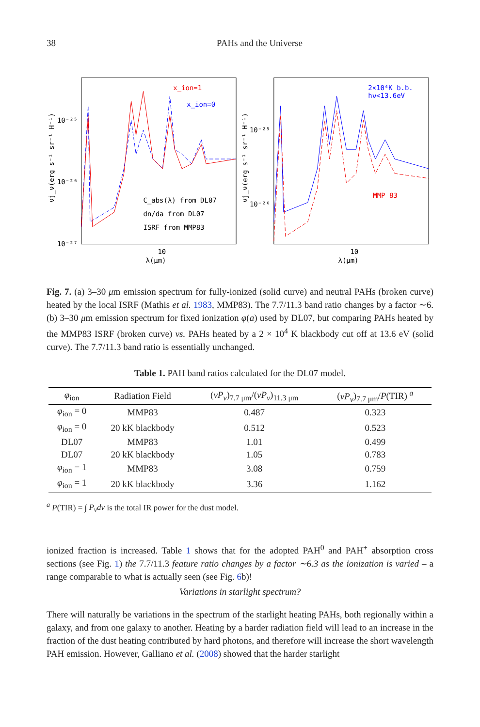38 PAHs and the Universe
x_ion=1
x_ion=0
C_abs(λ) from DL07
dn/da from DL07
ISRF from MMP83
10⁻²⁵
10⁻²⁶
10⁻²⁷
10
λ(μm)
νj_ν(erg s⁻¹ sr⁻¹ H⁻¹)
2×10⁴K b.b.
hν<13.6eV
MMP 83
10⁻²⁵
10⁻²⁶
10
λ(μm)
νj_ν(erg s⁻¹ sr⁻¹ H⁻¹)
Fig. 7. (a) 3–30 μm emission spectrum for fully-ionized (solid curve) and neutral PAHs (broken curve) heated by the local ISRF (Mathis et al. 1983, MMP83). The 7.7/11.3 band ratio changes by a factor ∼6. (b) 3–30 μm emission spectrum for fixed ionization φ(a) used by DL07, but comparing PAHs heated by the MMP83 ISRF (broken curve) vs. PAHs heated by a 2 × 10<sup>4</sup> K blackbody cut off at 13.6 eV (solid curve). The 7.7/11.3 band ratio is essentially unchanged.
Table 1. PAH band ratios calculated for the DL07 model.
| φ<sub>ion</sub> | Radiation Field | ( νP<sub>ν</sub> )<sub>7.7 μm</sub>/( νP<sub>ν</sub> )<sub>11.3 μm</sub> | ( νP<sub>ν</sub> )<sub>7.7 μm</sub>/ P (TIR) <sup>a</sup> |
| --- | --- | --- | --- |
| φ<sub>ion</sub> = 0 | MMP83 | 0.487 | 0.323 |
| φ<sub>ion</sub> = 0 | 20 kK blackbody | 0.512 | 0.523 |
| DL07 | MMP83 | 1.01 | 0.499 |
| DL07 | 20 kK blackbody | 1.05 | 0.783 |
| φ<sub>ion</sub> = 1 | MMP83 | 3.08 | 0.759 |
| φ<sub>ion</sub> = 1 | 20 kK blackbody | 3.36 | 1.162 |
<sup>a</sup> P(TIR) = ∫ P<sub>ν</sub>dν is the total IR power for the dust model.
ionized fraction is increased. Table 1 shows that for the adopted PAH<sup>0</sup> and PAH<sup>+</sup> absorption cross sections (see Fig. 1) the 7.7/11.3 feature ratio changes by a factor ∼6.3 as the ionization is varied – a range comparable to what is actually seen (see Fig. 6b)!
Variations in starlight spectrum?
There will naturally be variations in the spectrum of the starlight heating PAHs, both regionally within a galaxy, and from one galaxy to another. Heating by a harder radiation field will lead to an increase in the fraction of the dust heating contributed by hard photons, and therefore will increase the short wavelength PAH emission. However, Galliano et al. (2008) showed that the harder starlight